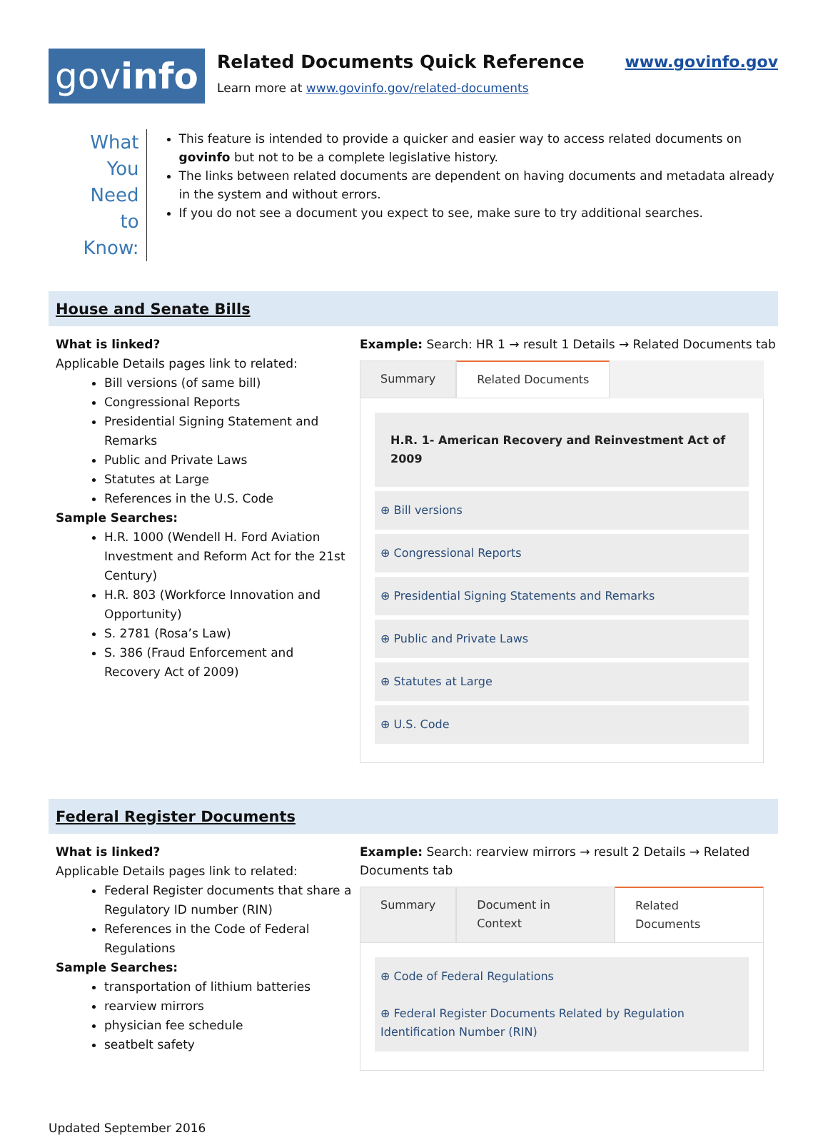gov info
Related Documents Quick Reference
Learn more at www.govinfo.gov/related-documents
www.govinfo.gov
What You Need to Know:
This feature is intended to provide a quicker and easier way to access related documents on govinfo but not to be a complete legislative history.
The links between related documents are dependent on having documents and metadata already in the system and without errors.
If you do not see a document you expect to see, make sure to try additional searches.
House and Senate Bills
What is linked?
Applicable Details pages link to related:
Bill versions (of same bill)
Congressional Reports
Presidential Signing Statement and Remarks
Public and Private Laws
Statutes at Large
References in the U.S. Code
Sample Searches:
H.R. 1000 (Wendell H. Ford Aviation Investment and Reform Act for the 21st Century)
H.R. 803 (Workforce Innovation and Opportunity)
S. 2781 (Rosa’s Law)
S. 386 (Fraud Enforcement and Recovery Act of 2009)
Example: Search: HR 1 → result 1 Details → Related Documents tab
Summary Related Documents
H.R. 1- American Recovery and Reinvestment Act of 2009
⊕ Bill versions
⊕ Congressional Reports
⊕ Presidential Signing Statements and Remarks
⊕ Public and Private Laws
⊕ Statutes at Large
⊕ U.S. Code
Federal Register Documents
What is linked?
Applicable Details pages link to related:
Federal Register documents that share a Regulatory ID number (RIN)
References in the Code of Federal Regulations
Sample Searches:
transportation of lithium batteries
rearview mirrors
physician fee schedule
seatbelt safety
Example: Search: rearview mirrors → result 2 Details → Related Documents tab
Summary Document in Context Related Documents
⊕ Code of Federal Regulations
⊕ Federal Register Documents Related by Regulation Identification Number (RIN)
Updated September 2016